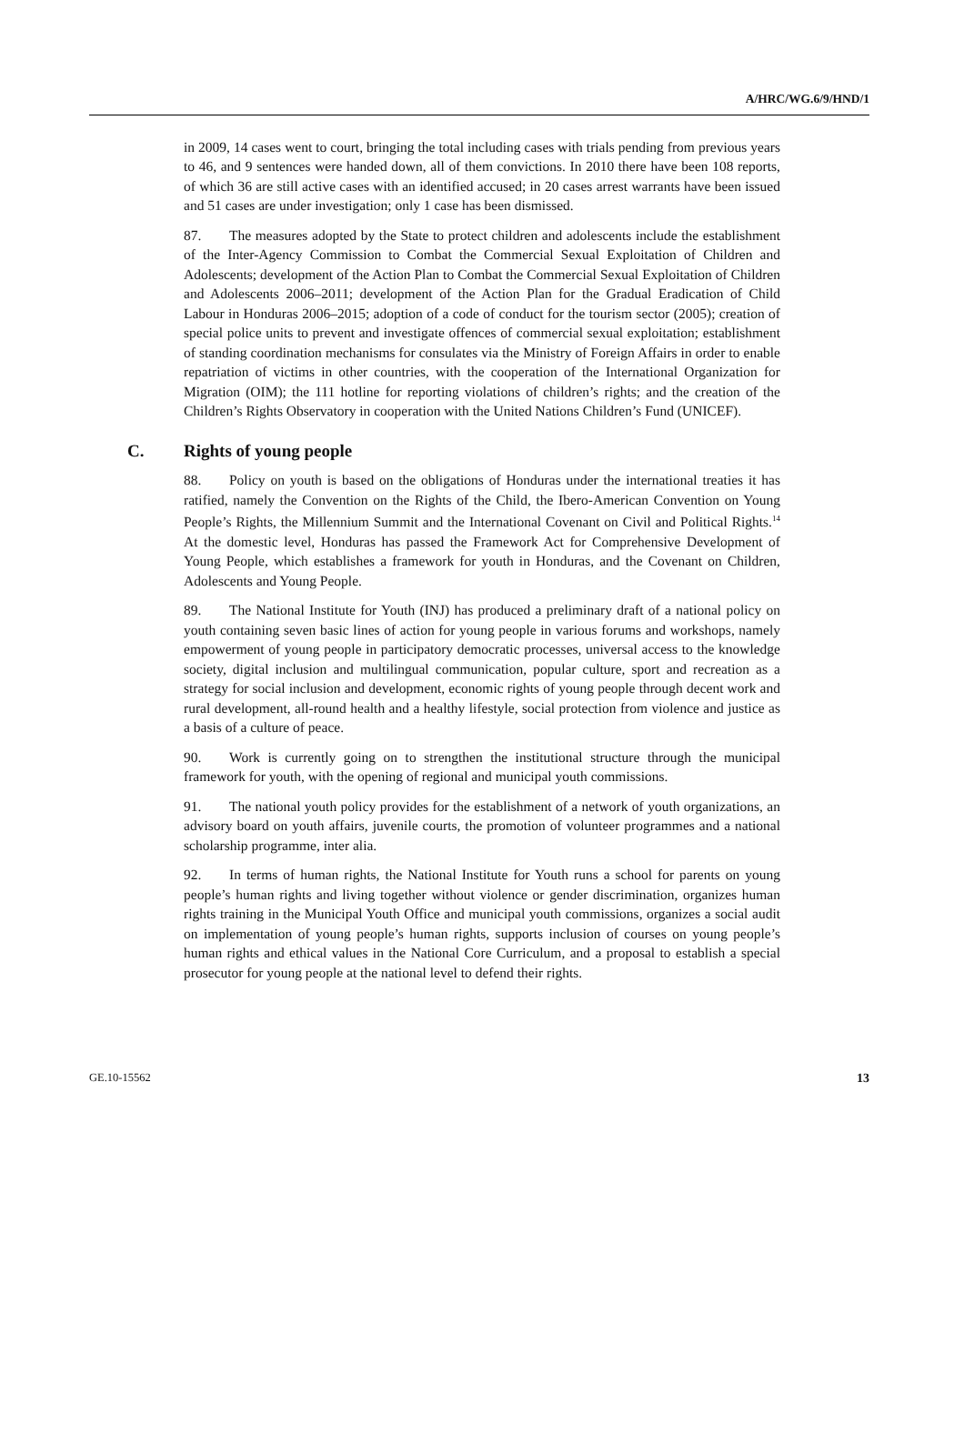A/HRC/WG.6/9/HND/1
in 2009, 14 cases went to court, bringing the total including cases with trials pending from previous years to 46, and 9 sentences were handed down, all of them convictions. In 2010 there have been 108 reports, of which 36 are still active cases with an identified accused; in 20 cases arrest warrants have been issued and 51 cases are under investigation; only 1 case has been dismissed.
87. The measures adopted by the State to protect children and adolescents include the establishment of the Inter-Agency Commission to Combat the Commercial Sexual Exploitation of Children and Adolescents; development of the Action Plan to Combat the Commercial Sexual Exploitation of Children and Adolescents 2006–2011; development of the Action Plan for the Gradual Eradication of Child Labour in Honduras 2006–2015; adoption of a code of conduct for the tourism sector (2005); creation of special police units to prevent and investigate offences of commercial sexual exploitation; establishment of standing coordination mechanisms for consulates via the Ministry of Foreign Affairs in order to enable repatriation of victims in other countries, with the cooperation of the International Organization for Migration (OIM); the 111 hotline for reporting violations of children’s rights; and the creation of the Children’s Rights Observatory in cooperation with the United Nations Children’s Fund (UNICEF).
C. Rights of young people
88. Policy on youth is based on the obligations of Honduras under the international treaties it has ratified, namely the Convention on the Rights of the Child, the Ibero-American Convention on Young People’s Rights, the Millennium Summit and the International Covenant on Civil and Political Rights.<sup>14</sup> At the domestic level, Honduras has passed the Framework Act for Comprehensive Development of Young People, which establishes a framework for youth in Honduras, and the Covenant on Children, Adolescents and Young People.
89. The National Institute for Youth (INJ) has produced a preliminary draft of a national policy on youth containing seven basic lines of action for young people in various forums and workshops, namely empowerment of young people in participatory democratic processes, universal access to the knowledge society, digital inclusion and multilingual communication, popular culture, sport and recreation as a strategy for social inclusion and development, economic rights of young people through decent work and rural development, all-round health and a healthy lifestyle, social protection from violence and justice as a basis of a culture of peace.
90. Work is currently going on to strengthen the institutional structure through the municipal framework for youth, with the opening of regional and municipal youth commissions.
91. The national youth policy provides for the establishment of a network of youth organizations, an advisory board on youth affairs, juvenile courts, the promotion of volunteer programmes and a national scholarship programme, inter alia.
92. In terms of human rights, the National Institute for Youth runs a school for parents on young people’s human rights and living together without violence or gender discrimination, organizes human rights training in the Municipal Youth Office and municipal youth commissions, organizes a social audit on implementation of young people’s human rights, supports inclusion of courses on young people’s human rights and ethical values in the National Core Curriculum, and a proposal to establish a special prosecutor for young people at the national level to defend their rights.
GE.10-15562 13